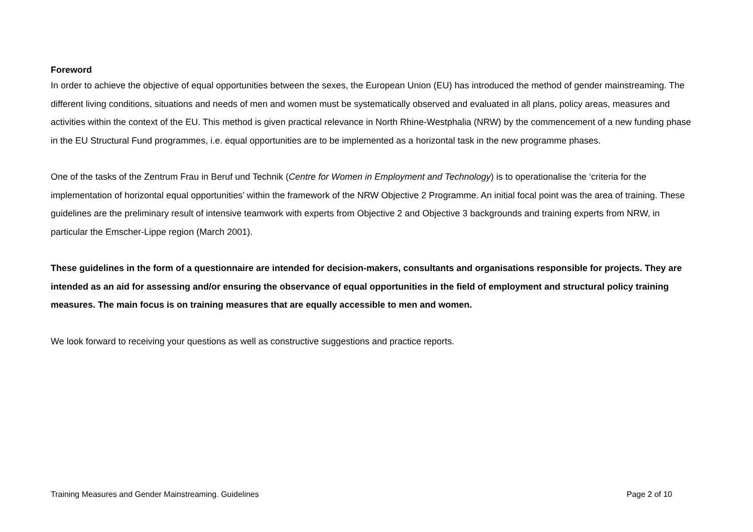Foreword
In order to achieve the objective of equal opportunities between the sexes, the European Union (EU) has introduced the method of gender mainstreaming. The different living conditions, situations and needs of men and women must be systematically observed and evaluated in all plans, policy areas, measures and activities within the context of the EU. This method is given practical relevance in North Rhine-Westphalia (NRW) by the commencement of a new funding phase in the EU Structural Fund programmes, i.e. equal opportunities are to be implemented as a horizontal task in the new programme phases.
One of the tasks of the Zentrum Frau in Beruf und Technik (Centre for Women in Employment and Technology) is to operationalise the ‘criteria for the implementation of horizontal equal opportunities’ within the framework of the NRW Objective 2 Programme. An initial focal point was the area of training. These guidelines are the preliminary result of intensive teamwork with experts from Objective 2 and Objective 3 backgrounds and training experts from NRW, in particular the Emscher-Lippe region (March 2001).
These guidelines in the form of a questionnaire are intended for decision-makers, consultants and organisations responsible for projects. They are intended as an aid for assessing and/or ensuring the observance of equal opportunities in the field of employment and structural policy training measures. The main focus is on training measures that are equally accessible to men and women.
We look forward to receiving your questions as well as constructive suggestions and practice reports.
Training Measures and Gender Mainstreaming. Guidelines Page 2 of 10